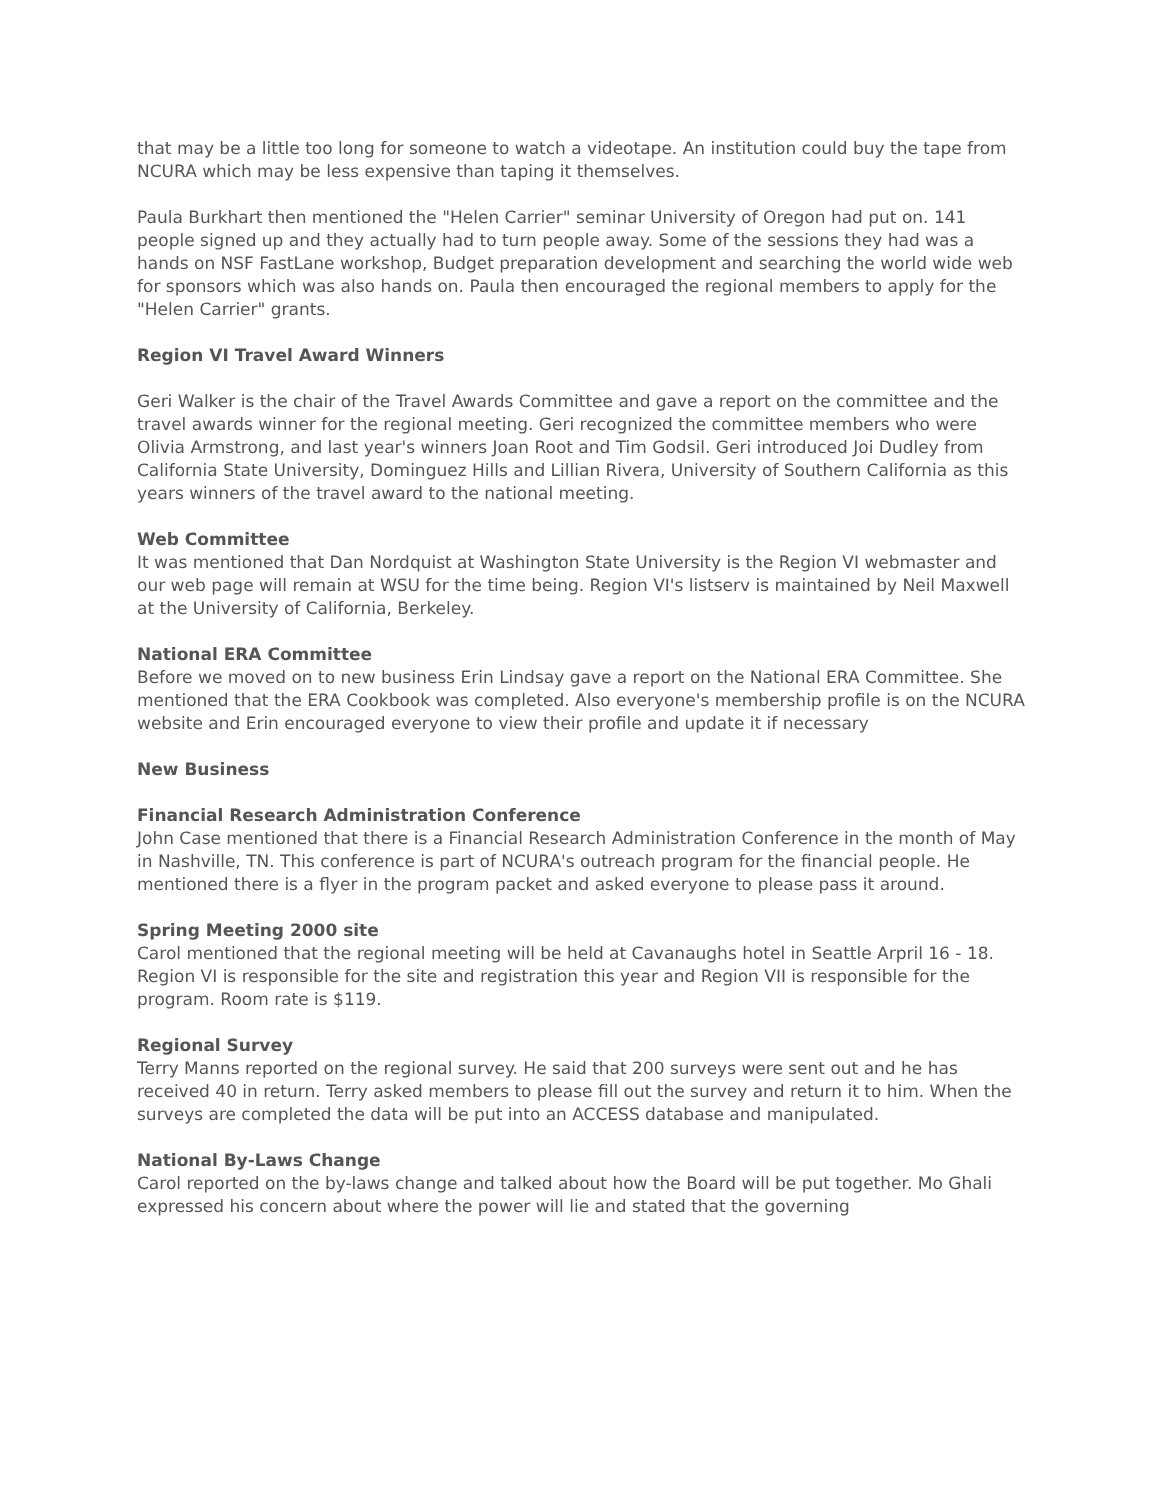that may be a little too long for someone to watch a videotape. An institution could buy the tape from NCURA which may be less expensive than taping it themselves.
Paula Burkhart then mentioned the "Helen Carrier" seminar University of Oregon had put on. 141 people signed up and they actually had to turn people away. Some of the sessions they had was a hands on NSF FastLane workshop, Budget preparation development and searching the world wide web for sponsors which was also hands on. Paula then encouraged the regional members to apply for the "Helen Carrier" grants.
Region VI Travel Award Winners
Geri Walker is the chair of the Travel Awards Committee and gave a report on the committee and the travel awards winner for the regional meeting. Geri recognized the committee members who were Olivia Armstrong, and last year's winners Joan Root and Tim Godsil. Geri introduced Joi Dudley from California State University, Dominguez Hills and Lillian Rivera, University of Southern California as this years winners of the travel award to the national meeting.
Web Committee
It was mentioned that Dan Nordquist at Washington State University is the Region VI webmaster and our web page will remain at WSU for the time being. Region VI's listserv is maintained by Neil Maxwell at the University of California, Berkeley.
National ERA Committee
Before we moved on to new business Erin Lindsay gave a report on the National ERA Committee. She mentioned that the ERA Cookbook was completed. Also everyone's membership profile is on the NCURA website and Erin encouraged everyone to view their profile and update it if necessary
New Business
Financial Research Administration Conference
John Case mentioned that there is a Financial Research Administration Conference in the month of May in Nashville, TN. This conference is part of NCURA's outreach program for the financial people. He mentioned there is a flyer in the program packet and asked everyone to please pass it around.
Spring Meeting 2000 site
Carol mentioned that the regional meeting will be held at Cavanaughs hotel in Seattle Arpril 16 - 18. Region VI is responsible for the site and registration this year and Region VII is responsible for the program. Room rate is $119.
Regional Survey
Terry Manns reported on the regional survey. He said that 200 surveys were sent out and he has received 40 in return. Terry asked members to please fill out the survey and return it to him. When the surveys are completed the data will be put into an ACCESS database and manipulated.
National By-Laws Change
Carol reported on the by-laws change and talked about how the Board will be put together. Mo Ghali expressed his concern about where the power will lie and stated that the governing